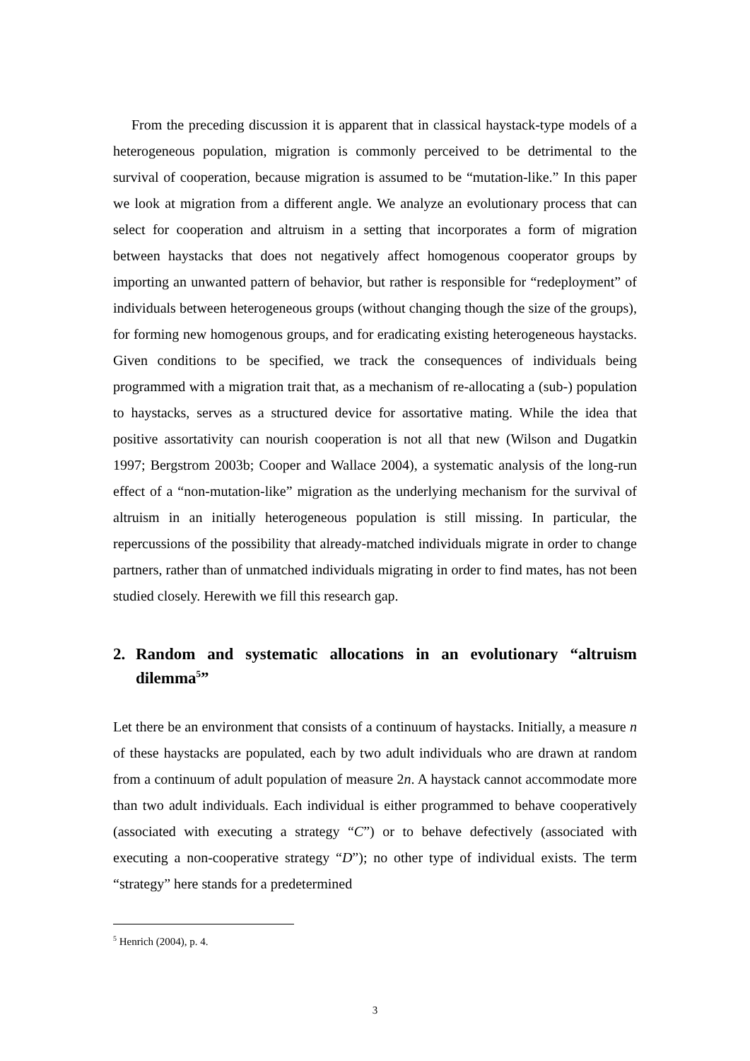From the preceding discussion it is apparent that in classical haystack-type models of a heterogeneous population, migration is commonly perceived to be detrimental to the survival of cooperation, because migration is assumed to be “mutation-like.” In this paper we look at migration from a different angle. We analyze an evolutionary process that can select for cooperation and altruism in a setting that incorporates a form of migration between haystacks that does not negatively affect homogenous cooperator groups by importing an unwanted pattern of behavior, but rather is responsible for “redeployment” of individuals between heterogeneous groups (without changing though the size of the groups), for forming new homogenous groups, and for eradicating existing heterogeneous haystacks. Given conditions to be specified, we track the consequences of individuals being programmed with a migration trait that, as a mechanism of re-allocating a (sub-) population to haystacks, serves as a structured device for assortative mating. While the idea that positive assortativity can nourish cooperation is not all that new (Wilson and Dugatkin 1997; Bergstrom 2003b; Cooper and Wallace 2004), a systematic analysis of the long-run effect of a “non-mutation-like” migration as the underlying mechanism for the survival of altruism in an initially heterogeneous population is still missing. In particular, the repercussions of the possibility that already-matched individuals migrate in order to change partners, rather than of unmatched individuals migrating in order to find mates, has not been studied closely. Herewith we fill this research gap.
2. Random and systematic allocations in an evolutionary “altruism dilemma<sup>5</sup>”
Let there be an environment that consists of a continuum of haystacks. Initially, a measure n of these haystacks are populated, each by two adult individuals who are drawn at random from a continuum of adult population of measure 2n. A haystack cannot accommodate more than two adult individuals. Each individual is either programmed to behave cooperatively (associated with executing a strategy “C”) or to behave defectively (associated with executing a non-cooperative strategy “D”); no other type of individual exists. The term “strategy” here stands for a predetermined
<sup>5</sup> Henrich (2004), p. 4.
3